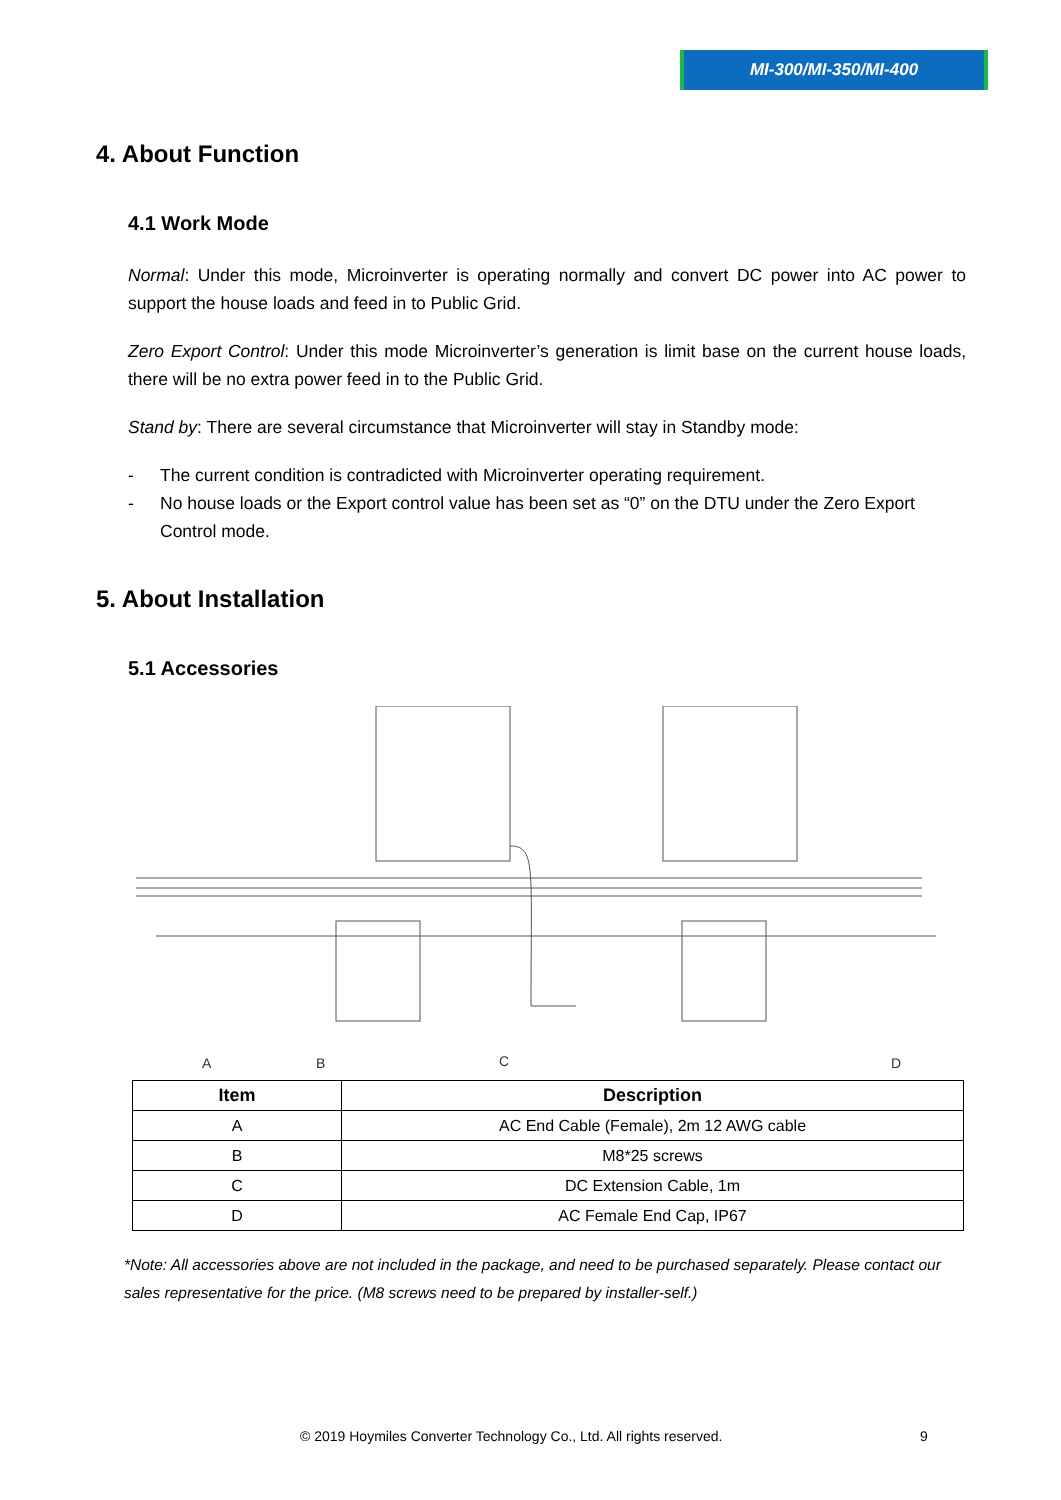MI-300/MI-350/MI-400
4. About Function
4.1 Work Mode
Normal: Under this mode, Microinverter is operating normally and convert DC power into AC power to support the house loads and feed in to Public Grid.
Zero Export Control: Under this mode Microinverter’s generation is limit base on the current house loads, there will be no extra power feed in to the Public Grid.
Stand by: There are several circumstance that Microinverter will stay in Standby mode:
- The current condition is contradicted with Microinverter operating requirement.
- No house loads or the Export control value has been set as “0” on the DTU under the Zero Export Control mode.
5. About Installation
5.1 Accessories
A
B
C
D
| Item | Description |
| --- | --- |
| A | AC End Cable (Female), 2m 12 AWG cable |
| B | M8*25 screws |
| C | DC Extension Cable, 1m |
| D | AC Female End Cap, IP67 |
*Note: All accessories above are not included in the package, and need to be purchased separately. Please contact our sales representative for the price. (M8 screws need to be prepared by installer-self.)
© 2019 Hoymiles Converter Technology Co., Ltd. All rights reserved.
9